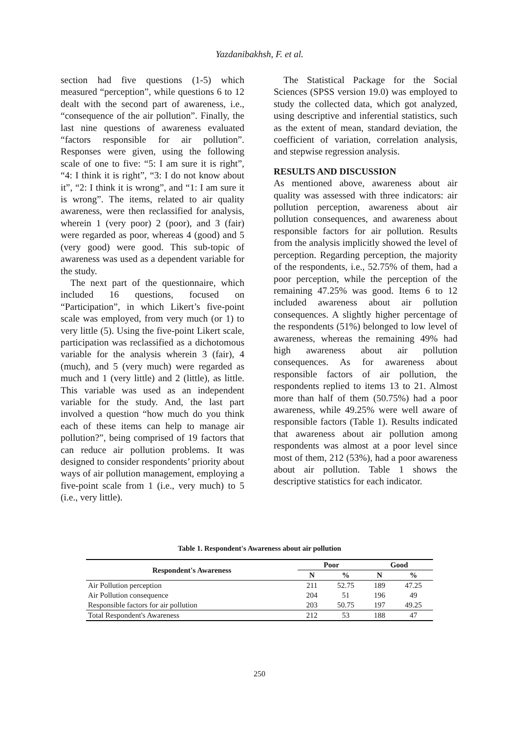Yazdanibakhsh, F. et al.
section had five questions (1-5) which measured “perception”, while questions 6 to 12 dealt with the second part of awareness, i.e., “consequence of the air pollution”. Finally, the last nine questions of awareness evaluated “factors responsible for air pollution”. Responses were given, using the following scale of one to five: “5: I am sure it is right”, “4: I think it is right”, “3: I do not know about it”, “2: I think it is wrong”, and “1: I am sure it is wrong”. The items, related to air quality awareness, were then reclassified for analysis, wherein 1 (very poor) 2 (poor), and 3 (fair) were regarded as poor, whereas 4 (good) and 5 (very good) were good. This sub-topic of awareness was used as a dependent variable for the study.
The next part of the questionnaire, which included 16 questions, focused on “Participation”, in which Likert’s five-point scale was employed, from very much (or 1) to very little (5). Using the five-point Likert scale, participation was reclassified as a dichotomous variable for the analysis wherein 3 (fair), 4 (much), and 5 (very much) were regarded as much and 1 (very little) and 2 (little), as little. This variable was used as an independent variable for the study. And, the last part involved a question “how much do you think each of these items can help to manage air pollution?”, being comprised of 19 factors that can reduce air pollution problems. It was designed to consider respondents’ priority about ways of air pollution management, employing a five-point scale from 1 (i.e., very much) to 5 (i.e., very little).
The Statistical Package for the Social Sciences (SPSS version 19.0) was employed to study the collected data, which got analyzed, using descriptive and inferential statistics, such as the extent of mean, standard deviation, the coefficient of variation, correlation analysis, and stepwise regression analysis.
RESULTS AND DISCUSSION
As mentioned above, awareness about air quality was assessed with three indicators: air pollution perception, awareness about air pollution consequences, and awareness about responsible factors for air pollution. Results from the analysis implicitly showed the level of perception. Regarding perception, the majority of the respondents, i.e., 52.75% of them, had a poor perception, while the perception of the remaining 47.25% was good. Items 6 to 12 included awareness about air pollution consequences. A slightly higher percentage of the respondents (51%) belonged to low level of awareness, whereas the remaining 49% had high awareness about air pollution consequences. As for awareness about responsible factors of air pollution, the respondents replied to items 13 to 21. Almost more than half of them (50.75%) had a poor awareness, while 49.25% were well aware of responsible factors (Table 1). Results indicated that awareness about air pollution among respondents was almost at a poor level since most of them, 212 (53%), had a poor awareness about air pollution. Table 1 shows the descriptive statistics for each indicator.
Table 1. Respondent's Awareness about air pollution
| Respondent's Awareness | Poor | | Good | |
| --- | --- | --- | --- | --- |
| | N | % | N | % |
| Air Pollution perception | 211 | 52.75 | 189 | 47.25 |
| Air Pollution consequence | 204 | 51 | 196 | 49 |
| Responsible factors for air pollution | 203 | 50.75 | 197 | 49.25 |
| Total Respondent's Awareness | 212 | 53 | 188 | 47 |
250